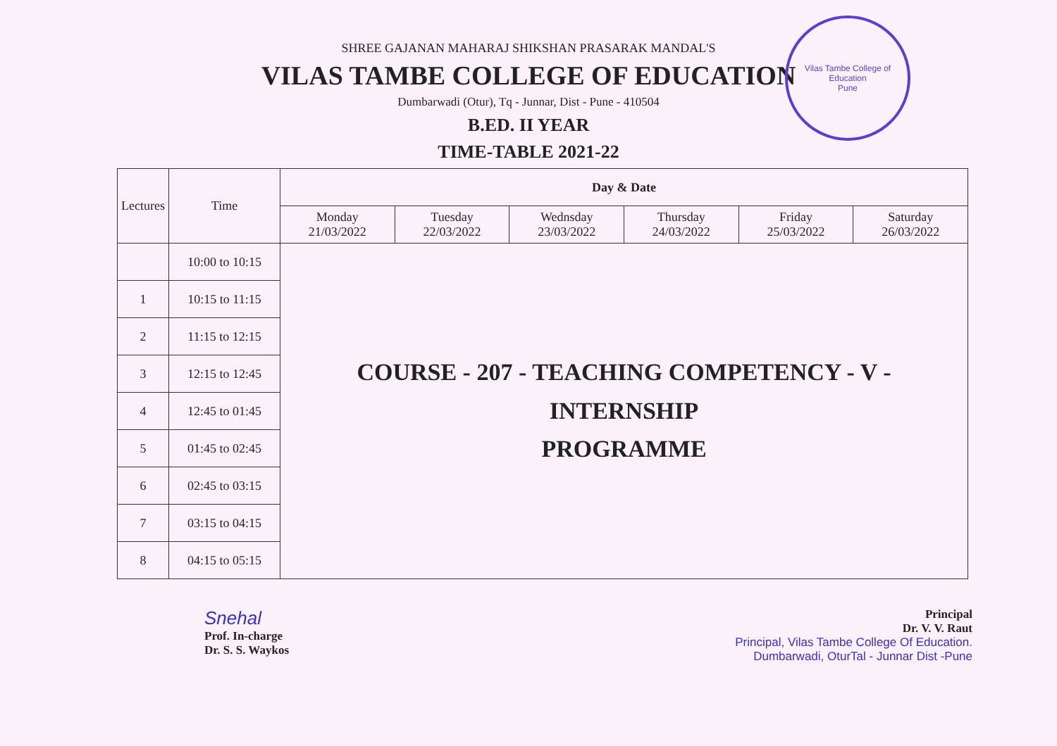SHREE GAJANAN MAHARAJ SHIKSHAN PRASARAK MANDAL'S
VILAS TAMBE COLLEGE OF EDUCATION
Dumbarwadi (Otur), Tq - Junnar, Dist - Pune - 410504
B.ED. II YEAR
TIME-TABLE 2021-22
Vilas Tambe College of Education
Pune
| Lectures | Time | Day & Date | | | | | |
| --- | --- | --- | --- | --- | --- | --- | --- |
| | | Monday 21/03/2022 | Tuesday 22/03/2022 | Wednsday 23/03/2022 | Thursday 24/03/2022 | Friday 25/03/2022 | Saturday 26/03/2022 |
| | 10:00 to 10:15 | COURSE - 207 - TEACHING COMPETENCY - V - INTERNSHIP PROGRAMME | | | | | |
| 1 | 10:15 to 11:15 | | | | | | |
| 2 | 11:15 to 12:15 | | | | | | |
| 3 | 12:15 to 12:45 | | | | | | |
| 4 | 12:45 to 01:45 | | | | | | |
| 5 | 01:45 to 02:45 | | | | | | |
| 6 | 02:45 to 03:15 | | | | | | |
| 7 | 03:15 to 04:15 | | | | | | |
| 8 | 04:15 to 05:15 | | | | | | |
Snehal
Prof. In-charge
Dr. S. S. Waykos
Principal
Dr. V. V. Raut
Principal, Vilas Tambe College Of Education.
Dumbarwadi, OturTal - Junnar Dist -Pune